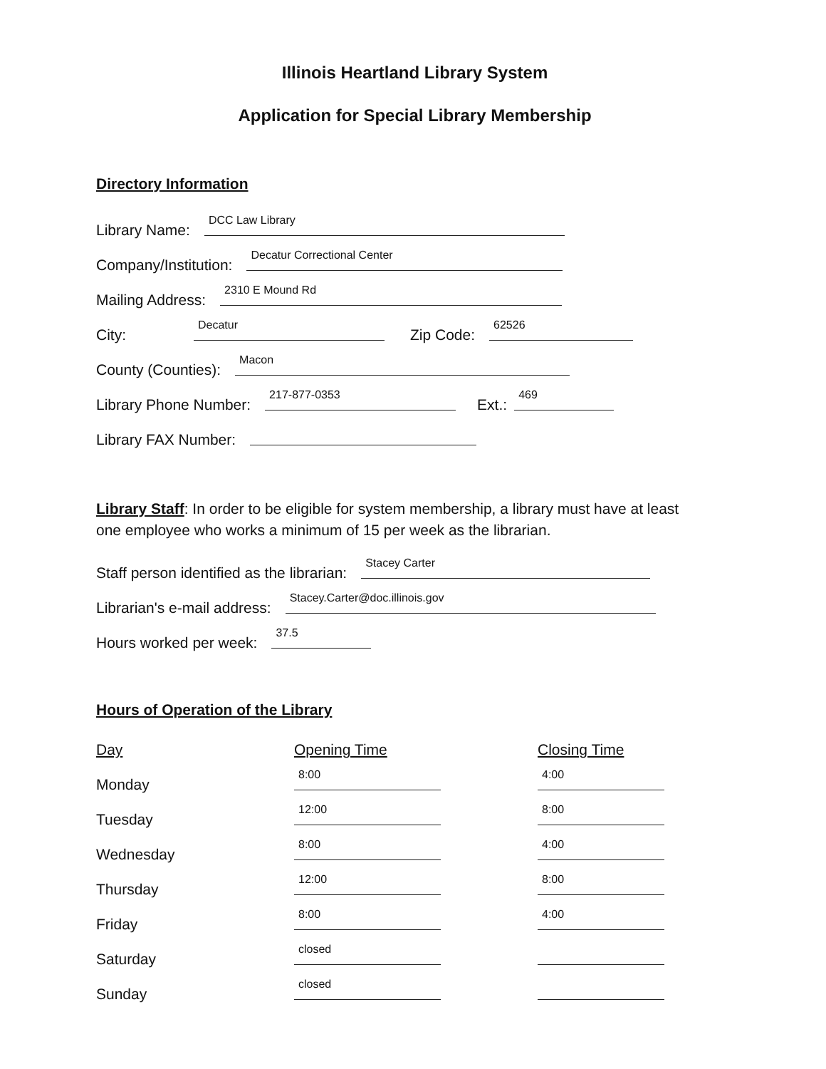Illinois Heartland Library System
Application for Special Library Membership
Directory Information
Library Name: DCC Law Library
Company/Institution: Decatur Correctional Center
Mailing Address: 2310 E Mound Rd
City: Decatur Zip Code: 62526
County (Counties): Macon
Library Phone Number: 217-877-0353 Ext.: 469
Library FAX Number:
Library Staff: In order to be eligible for system membership, a library must have at least one employee who works a minimum of 15 per week as the librarian.
Staff person identified as the librarian: Stacey Carter
Librarian's e-mail address: Stacey.Carter@doc.illinois.gov
Hours worked per week: 37.5
Hours of Operation of the Library
| Day | Opening Time | Closing Time |
| --- | --- | --- |
| Monday | 8:00 | 4:00 |
| Tuesday | 12:00 | 8:00 |
| Wednesday | 8:00 | 4:00 |
| Thursday | 12:00 | 8:00 |
| Friday | 8:00 | 4:00 |
| Saturday | closed | |
| Sunday | closed | |